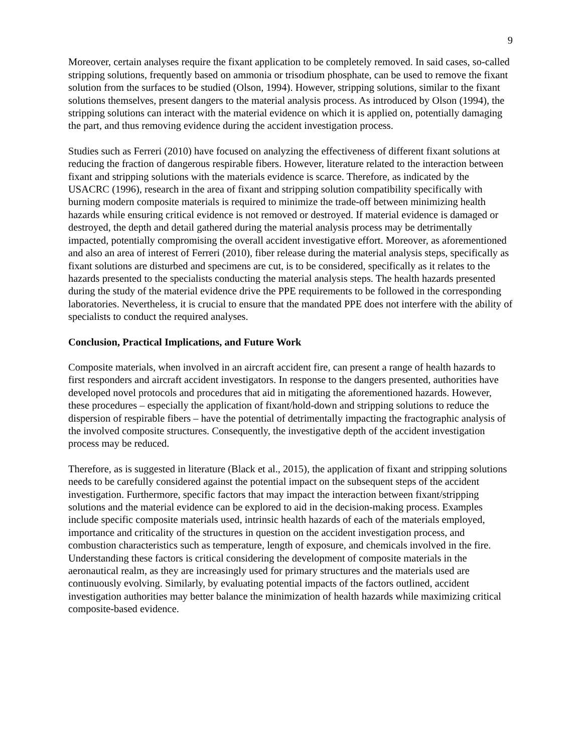9
Moreover, certain analyses require the fixant application to be completely removed. In said cases, so-called stripping solutions, frequently based on ammonia or trisodium phosphate, can be used to remove the fixant solution from the surfaces to be studied (Olson, 1994). However, stripping solutions, similar to the fixant solutions themselves, present dangers to the material analysis process. As introduced by Olson (1994), the stripping solutions can interact with the material evidence on which it is applied on, potentially damaging the part, and thus removing evidence during the accident investigation process.
Studies such as Ferreri (2010) have focused on analyzing the effectiveness of different fixant solutions at reducing the fraction of dangerous respirable fibers. However, literature related to the interaction between fixant and stripping solutions with the materials evidence is scarce. Therefore, as indicated by the USACRC (1996), research in the area of fixant and stripping solution compatibility specifically with burning modern composite materials is required to minimize the trade-off between minimizing health hazards while ensuring critical evidence is not removed or destroyed. If material evidence is damaged or destroyed, the depth and detail gathered during the material analysis process may be detrimentally impacted, potentially compromising the overall accident investigative effort. Moreover, as aforementioned and also an area of interest of Ferreri (2010), fiber release during the material analysis steps, specifically as fixant solutions are disturbed and specimens are cut, is to be considered, specifically as it relates to the hazards presented to the specialists conducting the material analysis steps. The health hazards presented during the study of the material evidence drive the PPE requirements to be followed in the corresponding laboratories. Nevertheless, it is crucial to ensure that the mandated PPE does not interfere with the ability of specialists to conduct the required analyses.
Conclusion, Practical Implications, and Future Work
Composite materials, when involved in an aircraft accident fire, can present a range of health hazards to first responders and aircraft accident investigators. In response to the dangers presented, authorities have developed novel protocols and procedures that aid in mitigating the aforementioned hazards. However, these procedures – especially the application of fixant/hold-down and stripping solutions to reduce the dispersion of respirable fibers – have the potential of detrimentally impacting the fractographic analysis of the involved composite structures. Consequently, the investigative depth of the accident investigation process may be reduced.
Therefore, as is suggested in literature (Black et al., 2015), the application of fixant and stripping solutions needs to be carefully considered against the potential impact on the subsequent steps of the accident investigation. Furthermore, specific factors that may impact the interaction between fixant/stripping solutions and the material evidence can be explored to aid in the decision-making process. Examples include specific composite materials used, intrinsic health hazards of each of the materials employed, importance and criticality of the structures in question on the accident investigation process, and combustion characteristics such as temperature, length of exposure, and chemicals involved in the fire. Understanding these factors is critical considering the development of composite materials in the aeronautical realm, as they are increasingly used for primary structures and the materials used are continuously evolving. Similarly, by evaluating potential impacts of the factors outlined, accident investigation authorities may better balance the minimization of health hazards while maximizing critical composite-based evidence.